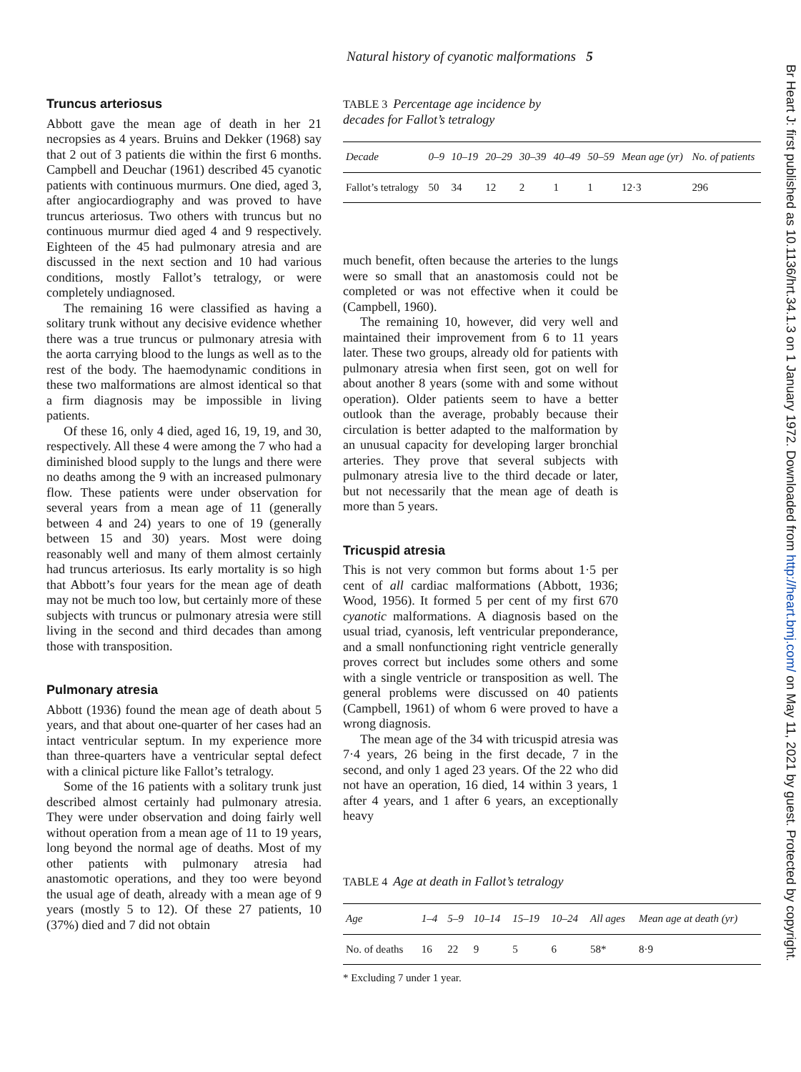Natural history of cyanotic malformations 5
Br Heart J: first published as 10.1136/hrt.34.1.3 on 1 January 1972. Downloaded from http://heart.bmj.com/ on May 11, 2021 by guest. Protected by copyright.
Truncus arteriosus
Abbott gave the mean age of death in her 21 necropsies as 4 years. Bruins and Dekker (1968) say that 2 out of 3 patients die within the first 6 months. Campbell and Deuchar (1961) described 45 cyanotic patients with continuous murmurs. One died, aged 3, after angiocardiography and was proved to have truncus arteriosus. Two others with truncus but no continuous murmur died aged 4 and 9 respectively. Eighteen of the 45 had pulmonary atresia and are discussed in the next section and 10 had various conditions, mostly Fallot’s tetralogy, or were completely undiagnosed.
The remaining 16 were classified as having a solitary trunk without any decisive evidence whether there was a true truncus or pulmonary atresia with the aorta carrying blood to the lungs as well as to the rest of the body. The haemodynamic conditions in these two malformations are almost identical so that a firm diagnosis may be impossible in living patients.
Of these 16, only 4 died, aged 16, 19, 19, and 30, respectively. All these 4 were among the 7 who had a diminished blood supply to the lungs and there were no deaths among the 9 with an increased pulmonary flow. These patients were under observation for several years from a mean age of 11 (generally between 4 and 24) years to one of 19 (generally between 15 and 30) years. Most were doing reasonably well and many of them almost certainly had truncus arteriosus. Its early mortality is so high that Abbott’s four years for the mean age of death may not be much too low, but certainly more of these subjects with truncus or pulmonary atresia were still living in the second and third decades than among those with transposition.
Pulmonary atresia
Abbott (1936) found the mean age of death about 5 years, and that about one-quarter of her cases had an intact ventricular septum. In my experience more than three-quarters have a ventricular septal defect with a clinical picture like Fallot’s tetralogy.
Some of the 16 patients with a solitary trunk just described almost certainly had pulmonary atresia. They were under observation and doing fairly well without operation from a mean age of 11 to 19 years, long beyond the normal age of deaths. Most of my other patients with pulmonary atresia had anastomotic operations, and they too were beyond the usual age of death, already with a mean age of 9 years (mostly 5 to 12). Of these 27 patients, 10 (37%) died and 7 did not obtain
TABLE 3 Percentage age incidence by
decades for Fallot’s tetralogy
| Decade | 0–9 | 10–19 | 20–29 | 30–39 | 40–49 | 50–59 | Mean age (yr) | No. of patients |
| --- | --- | --- | --- | --- | --- | --- | --- | --- |
| Fallot’s tetralogy | 50 | 34 | 12 | 2 | 1 | 1 | 12·3 | 296 |
much benefit, often because the arteries to the lungs were so small that an anastomosis could not be completed or was not effective when it could be (Campbell, 1960).
The remaining 10, however, did very well and maintained their improvement from 6 to 11 years later. These two groups, already old for patients with pulmonary atresia when first seen, got on well for about another 8 years (some with and some without operation). Older patients seem to have a better outlook than the average, probably because their circulation is better adapted to the malformation by an unusual capacity for developing larger bronchial arteries. They prove that several subjects with pulmonary atresia live to the third decade or later, but not necessarily that the mean age of death is more than 5 years.
Tricuspid atresia
This is not very common but forms about 1·5 per cent of all cardiac malformations (Abbott, 1936; Wood, 1956). It formed 5 per cent of my first 670 cyanotic malformations. A diagnosis based on the usual triad, cyanosis, left ventricular preponderance, and a small nonfunctioning right ventricle generally proves correct but includes some others and some with a single ventricle or transposition as well. The general problems were discussed on 40 patients (Campbell, 1961) of whom 6 were proved to have a wrong diagnosis.
The mean age of the 34 with tricuspid atresia was 7·4 years, 26 being in the first decade, 7 in the second, and only 1 aged 23 years. Of the 22 who did not have an operation, 16 died, 14 within 3 years, 1 after 4 years, and 1 after 6 years, an exceptionally heavy
TABLE 4 Age at death in Fallot’s tetralogy
| Age | 1–4 | 5–9 | 10–14 | 15–19 | 10–24 | All ages | Mean age at death (yr) |
| --- | --- | --- | --- | --- | --- | --- | --- |
| No. of deaths | 16 | 22 | 9 | 5 | 6 | 58* | 8·9 |
* Excluding 7 under 1 year.